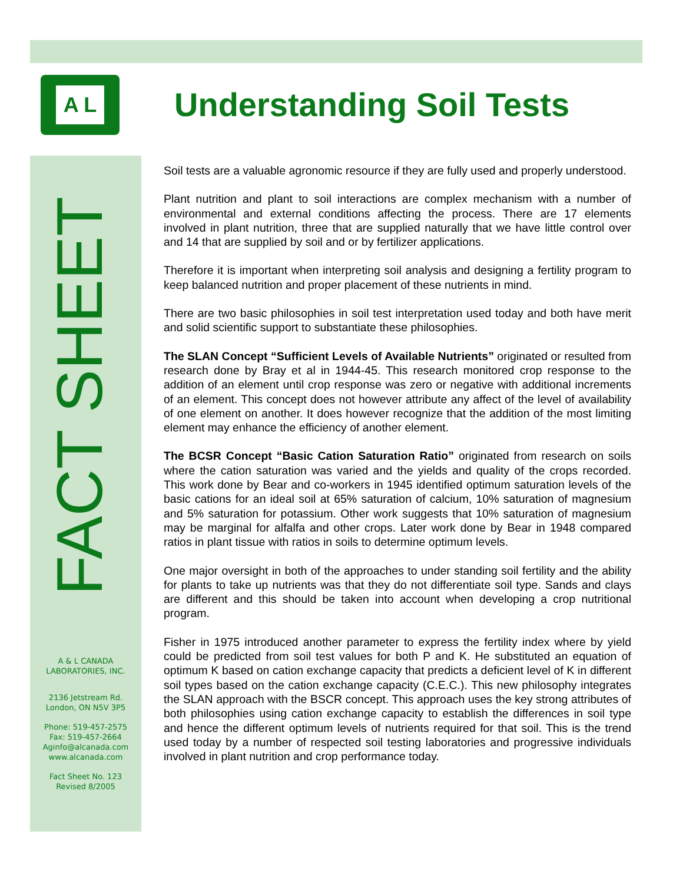A L
Understanding Soil Tests
FACT SHEET
Soil tests are a valuable agronomic resource if they are fully used and properly understood.
Plant nutrition and plant to soil interactions are complex mechanism with a number of environmental and external conditions affecting the process. There are 17 elements involved in plant nutrition, three that are supplied naturally that we have little control over and 14 that are supplied by soil and or by fertilizer applications.
Therefore it is important when interpreting soil analysis and designing a fertility program to keep balanced nutrition and proper placement of these nutrients in mind.
There are two basic philosophies in soil test interpretation used today and both have merit and solid scientific support to substantiate these philosophies.
The SLAN Concept “Sufficient Levels of Available Nutrients” originated or resulted from research done by Bray et al in 1944-45. This research monitored crop response to the addition of an element until crop response was zero or negative with additional increments of an element. This concept does not however attribute any affect of the level of availability of one element on another. It does however recognize that the addition of the most limiting element may enhance the efficiency of another element.
The BCSR Concept “Basic Cation Saturation Ratio” originated from research on soils where the cation saturation was varied and the yields and quality of the crops recorded. This work done by Bear and co-workers in 1945 identified optimum saturation levels of the basic cations for an ideal soil at 65% saturation of calcium, 10% saturation of magnesium and 5% saturation for potassium. Other work suggests that 10% saturation of magnesium may be marginal for alfalfa and other crops. Later work done by Bear in 1948 compared ratios in plant tissue with ratios in soils to determine optimum levels.
One major oversight in both of the approaches to under standing soil fertility and the ability for plants to take up nutrients was that they do not differentiate soil type. Sands and clays are different and this should be taken into account when developing a crop nutritional program.
Fisher in 1975 introduced another parameter to express the fertility index where by yield could be predicted from soil test values for both P and K. He substituted an equation of optimum K based on cation exchange capacity that predicts a deficient level of K in different soil types based on the cation exchange capacity (C.E.C.). This new philosophy integrates the SLAN approach with the BSCR concept. This approach uses the key strong attributes of both philosophies using cation exchange capacity to establish the differences in soil type and hence the different optimum levels of nutrients required for that soil. This is the trend used today by a number of respected soil testing laboratories and progressive individuals involved in plant nutrition and crop performance today.
A & L CANADA
LABORATORIES, INC.
2136 Jetstream Rd.
London, ON N5V 3P5
Phone: 519-457-2575
Fax: 519-457-2664
Aginfo@alcanada.com
www.alcanada.com
Fact Sheet No. 123
Revised 8/2005